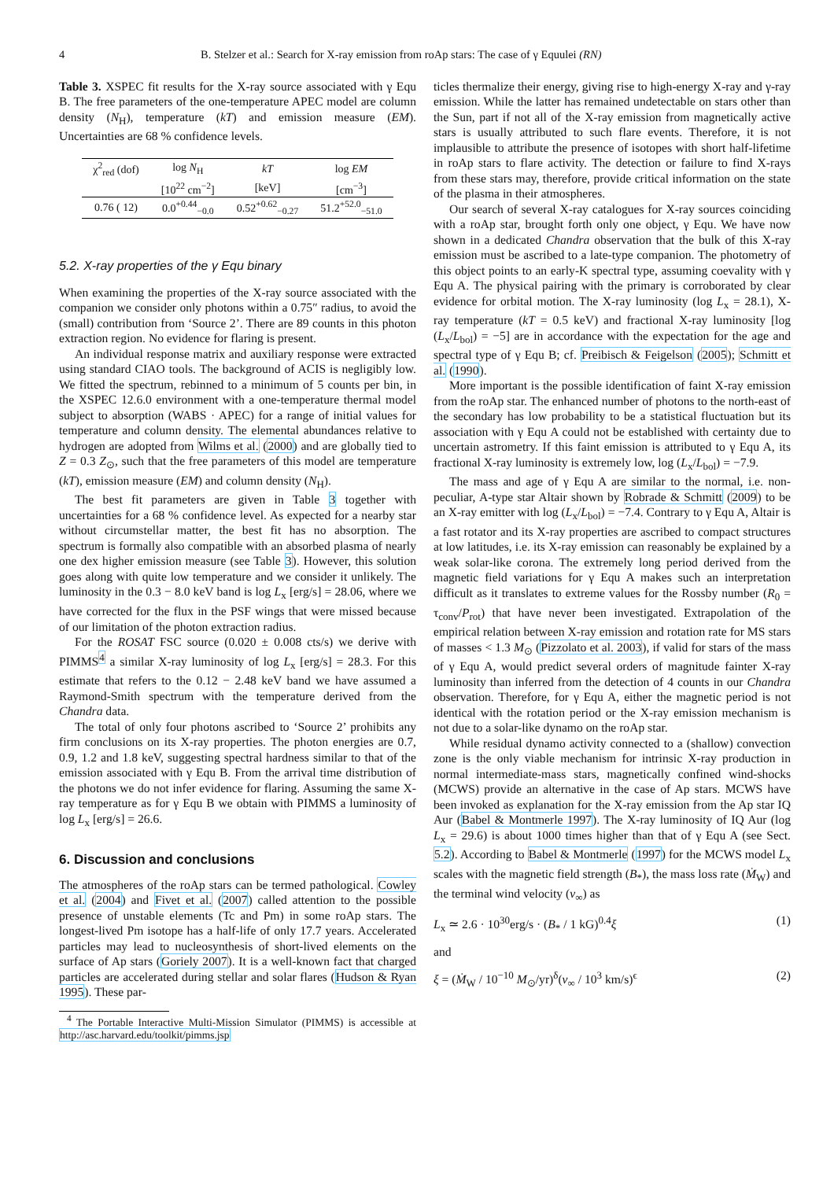4 B. Stelzer et al.: Search for X-ray emission from roAp stars: The case of γ Equulei (RN)
Table 3. XSPEC fit results for the X-ray source associated with γ Equ B. The free parameters of the one-temperature APEC model are column density (N<sub>H</sub>), temperature (kT) and emission measure (EM). Uncertainties are 68 % confidence levels.
| χ<sup>2</sup><sub>red</sub> (dof) | log N<sub>H</sub> | kT | log EM |
| --- | --- | --- | --- |
| | [10<sup>22</sup> cm<sup>−2</sup>] | [keV] | [cm<sup>−3</sup>] |
| 0.76 ( 12) | 0.0<sup>+0.44</sup><sub>−0.0</sub> | 0.52<sup>+0.62</sup><sub>−0.27</sub> | 51.2<sup>+52.0</sup><sub>−51.0</sub> |
5.2. X-ray properties of the γ Equ binary
When examining the properties of the X-ray source associated with the companion we consider only photons within a 0.75″ radius, to avoid the (small) contribution from ‘Source 2’. There are 89 counts in this photon extraction region. No evidence for flaring is present.
An individual response matrix and auxiliary response were extracted using standard CIAO tools. The background of ACIS is negligibly low. We fitted the spectrum, rebinned to a minimum of 5 counts per bin, in the XSPEC 12.6.0 environment with a one-temperature thermal model subject to absorption (WABS · APEC) for a range of initial values for temperature and column density. The elemental abundances relative to hydrogen are adopted from Wilms et al. (2000) and are globally tied to Z = 0.3 Z<sub>⊙</sub>, such that the free parameters of this model are temperature (kT), emission measure (EM) and column density (N<sub>H</sub>).
The best fit parameters are given in Table 3 together with uncertainties for a 68 % confidence level. As expected for a nearby star without circumstellar matter, the best fit has no absorption. The spectrum is formally also compatible with an absorbed plasma of nearly one dex higher emission measure (see Table 3). However, this solution goes along with quite low temperature and we consider it unlikely. The luminosity in the 0.3 − 8.0 keV band is log L<sub>x</sub> [erg/s] = 28.06, where we have corrected for the flux in the PSF wings that were missed because of our limitation of the photon extraction radius.
For the ROSAT FSC source (0.020 ± 0.008 cts/s) we derive with PIMMS<sup>4</sup> a similar X-ray luminosity of log L<sub>x</sub> [erg/s] = 28.3. For this estimate that refers to the 0.12 − 2.48 keV band we have assumed a Raymond-Smith spectrum with the temperature derived from the Chandra data.
The total of only four photons ascribed to ‘Source 2’ prohibits any firm conclusions on its X-ray properties. The photon energies are 0.7, 0.9, 1.2 and 1.8 keV, suggesting spectral hardness similar to that of the emission associated with γ Equ B. From the arrival time distribution of the photons we do not infer evidence for flaring. Assuming the same X-ray temperature as for γ Equ B we obtain with PIMMS a luminosity of log L<sub>x</sub> [erg/s] = 26.6.
6. Discussion and conclusions
The atmospheres of the roAp stars can be termed pathological. Cowley et al. (2004) and Fivet et al. (2007) called attention to the possible presence of unstable elements (Tc and Pm) in some roAp stars. The longest-lived Pm isotope has a half-life of only 17.7 years. Accelerated particles may lead to nucleosynthesis of short-lived elements on the surface of Ap stars (Goriely 2007). It is a well-known fact that charged particles are accelerated during stellar and solar flares (Hudson & Ryan 1995). These par-
<sup>4</sup> The Portable Interactive Multi-Mission Simulator (PIMMS) is accessible at http://asc.harvard.edu/toolkit/pimms.jsp
ticles thermalize their energy, giving rise to high-energy X-ray and γ-ray emission. While the latter has remained undetectable on stars other than the Sun, part if not all of the X-ray emission from magnetically active stars is usually attributed to such flare events. Therefore, it is not implausible to attribute the presence of isotopes with short half-lifetime in roAp stars to flare activity. The detection or failure to find X-rays from these stars may, therefore, provide critical information on the state of the plasma in their atmospheres.
Our search of several X-ray catalogues for X-ray sources coinciding with a roAp star, brought forth only one object, γ Equ. We have now shown in a dedicated Chandra observation that the bulk of this X-ray emission must be ascribed to a late-type companion. The photometry of this object points to an early-K spectral type, assuming coevality with γ Equ A. The physical pairing with the primary is corroborated by clear evidence for orbital motion. The X-ray luminosity (log L<sub>x</sub> = 28.1), X-ray temperature (kT = 0.5 keV) and fractional X-ray luminosity [log (L<sub>x</sub>/L<sub>bol</sub>) = −5] are in accordance with the expectation for the age and spectral type of γ Equ B; cf. Preibisch & Feigelson (2005); Schmitt et al. (1990).
More important is the possible identification of faint X-ray emission from the roAp star. The enhanced number of photons to the north-east of the secondary has low probability to be a statistical fluctuation but its association with γ Equ A could not be established with certainty due to uncertain astrometry. If this faint emission is attributed to γ Equ A, its fractional X-ray luminosity is extremely low, log (L<sub>x</sub>/L<sub>bol</sub>) = −7.9.
The mass and age of γ Equ A are similar to the normal, i.e. non-peculiar, A-type star Altair shown by Robrade & Schmitt (2009) to be an X-ray emitter with log (L<sub>x</sub>/L<sub>bol</sub>) = −7.4. Contrary to γ Equ A, Altair is a fast rotator and its X-ray properties are ascribed to compact structures at low latitudes, i.e. its X-ray emission can reasonably be explained by a weak solar-like corona. The extremely long period derived from the magnetic field variations for γ Equ A makes such an interpretation difficult as it translates to extreme values for the Rossby number (R<sub>0</sub> = τ<sub>conv</sub>/P<sub>rot</sub>) that have never been investigated. Extrapolation of the empirical relation between X-ray emission and rotation rate for MS stars of masses < 1.3 M<sub>⊙</sub> (Pizzolato et al. 2003), if valid for stars of the mass of γ Equ A, would predict several orders of magnitude fainter X-ray luminosity than inferred from the detection of 4 counts in our Chandra observation. Therefore, for γ Equ A, either the magnetic period is not identical with the rotation period or the X-ray emission mechanism is not due to a solar-like dynamo on the roAp star.
While residual dynamo activity connected to a (shallow) convection zone is the only viable mechanism for intrinsic X-ray production in normal intermediate-mass stars, magnetically confined wind-shocks (MCWS) provide an alternative in the case of Ap stars. MCWS have been invoked as explanation for the X-ray emission from the Ap star IQ Aur (Babel & Montmerle 1997). The X-ray luminosity of IQ Aur (log L<sub>x</sub> = 29.6) is about 1000 times higher than that of γ Equ A (see Sect. 5.2). According to Babel & Montmerle (1997) for the MCWS model L<sub>x</sub> scales with the magnetic field strength (B<sub>*</sub>), the mass loss rate (Ṁ<sub>W</sub>) and the terminal wind velocity (v<sub>∞</sub>) as
L<sub>x</sub> ≃ 2.6 · 10<sup>30</sup>erg/s · (B<sub>*</sub> / 1 kG)<sup>0.4</sup>ξ (1)
and
ξ = (Ṁ<sub>W</sub> / 10<sup>−10</sup> M<sub>⊙</sub>/yr)<sup>δ</sup>(v<sub>∞</sub> / 10<sup>3</sup> km/s)<sup>ϵ</sup> (2)